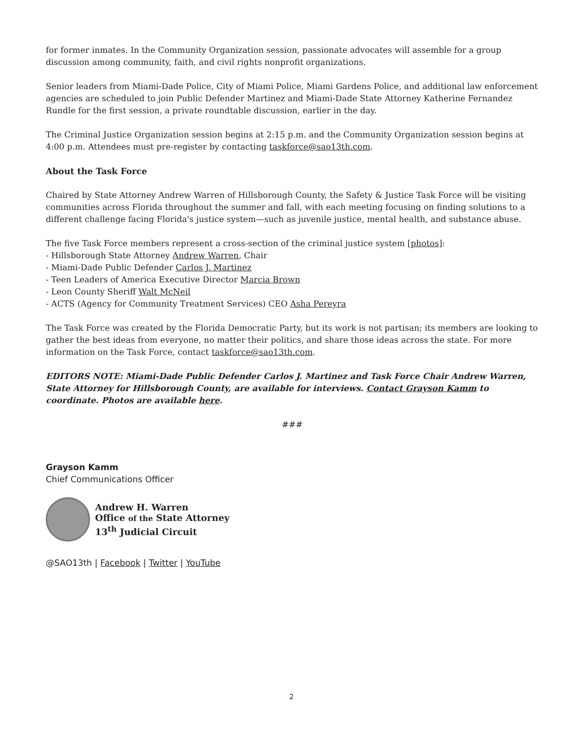for former inmates. In the Community Organization session, passionate advocates will assemble for a group discussion among community, faith, and civil rights nonprofit organizations.
Senior leaders from Miami-Dade Police, City of Miami Police, Miami Gardens Police, and additional law enforcement agencies are scheduled to join Public Defender Martinez and Miami-Dade State Attorney Katherine Fernandez Rundle for the first session, a private roundtable discussion, earlier in the day.
The Criminal Justice Organization session begins at 2:15 p.m. and the Community Organization session begins at 4:00 p.m. Attendees must pre-register by contacting taskforce@sao13th.com.
About the Task Force
Chaired by State Attorney Andrew Warren of Hillsborough County, the Safety & Justice Task Force will be visiting communities across Florida throughout the summer and fall, with each meeting focusing on finding solutions to a different challenge facing Florida's justice system—such as juvenile justice, mental health, and substance abuse.
The five Task Force members represent a cross-section of the criminal justice system [photos]:
- Hillsborough State Attorney Andrew Warren, Chair
- Miami-Dade Public Defender Carlos J. Martinez
- Teen Leaders of America Executive Director Marcia Brown
- Leon County Sheriff Walt McNeil
- ACTS (Agency for Community Treatment Services) CEO Asha Pereyra
The Task Force was created by the Florida Democratic Party, but its work is not partisan; its members are looking to gather the best ideas from everyone, no matter their politics, and share those ideas across the state. For more information on the Task Force, contact taskforce@sao13th.com.
EDITORS NOTE: Miami-Dade Public Defender Carlos J. Martinez and Task Force Chair Andrew Warren, State Attorney for Hillsborough County, are available for interviews. Contact Grayson Kamm to coordinate. Photos are available here.
###
Grayson Kamm
Chief Communications Officer
Andrew H. Warren
Office of the State Attorney
13<sup>th</sup> Judicial Circuit
@SAO13th | Facebook | Twitter | YouTube
2